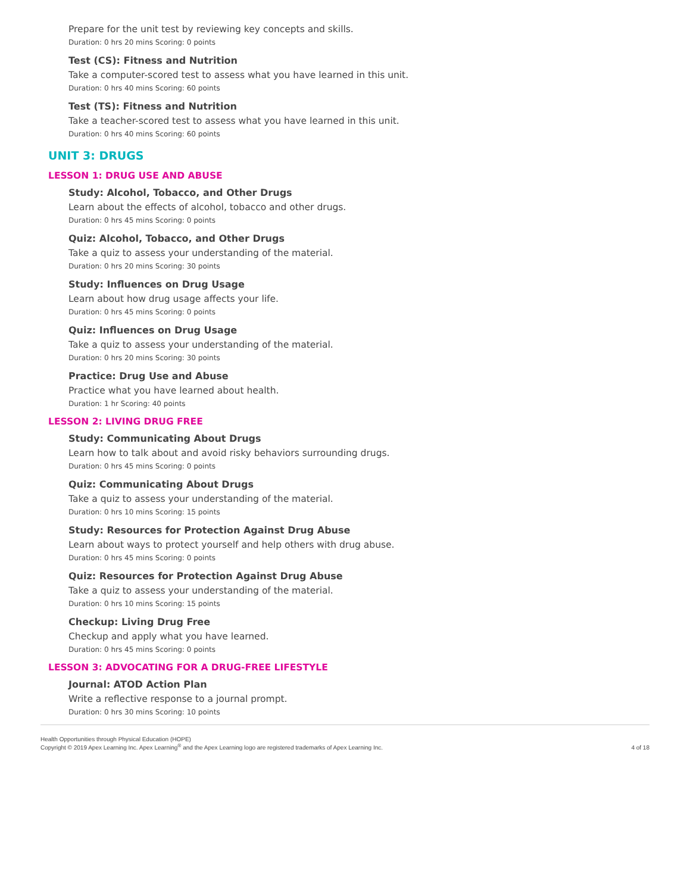Prepare for the unit test by reviewing key concepts and skills.
Duration: 0 hrs 20 mins Scoring: 0 points
Test (CS): Fitness and Nutrition
Take a computer-scored test to assess what you have learned in this unit.
Duration: 0 hrs 40 mins Scoring: 60 points
Test (TS): Fitness and Nutrition
Take a teacher-scored test to assess what you have learned in this unit.
Duration: 0 hrs 40 mins Scoring: 60 points
UNIT 3: DRUGS
LESSON 1: DRUG USE AND ABUSE
Study: Alcohol, Tobacco, and Other Drugs
Learn about the effects of alcohol, tobacco and other drugs.
Duration: 0 hrs 45 mins Scoring: 0 points
Quiz: Alcohol, Tobacco, and Other Drugs
Take a quiz to assess your understanding of the material.
Duration: 0 hrs 20 mins Scoring: 30 points
Study: Influences on Drug Usage
Learn about how drug usage affects your life.
Duration: 0 hrs 45 mins Scoring: 0 points
Quiz: Influences on Drug Usage
Take a quiz to assess your understanding of the material.
Duration: 0 hrs 20 mins Scoring: 30 points
Practice: Drug Use and Abuse
Practice what you have learned about health.
Duration: 1 hr Scoring: 40 points
LESSON 2: LIVING DRUG FREE
Study: Communicating About Drugs
Learn how to talk about and avoid risky behaviors surrounding drugs.
Duration: 0 hrs 45 mins Scoring: 0 points
Quiz: Communicating About Drugs
Take a quiz to assess your understanding of the material.
Duration: 0 hrs 10 mins Scoring: 15 points
Study: Resources for Protection Against Drug Abuse
Learn about ways to protect yourself and help others with drug abuse.
Duration: 0 hrs 45 mins Scoring: 0 points
Quiz: Resources for Protection Against Drug Abuse
Take a quiz to assess your understanding of the material.
Duration: 0 hrs 10 mins Scoring: 15 points
Checkup: Living Drug Free
Checkup and apply what you have learned.
Duration: 0 hrs 45 mins Scoring: 0 points
LESSON 3: ADVOCATING FOR A DRUG-FREE LIFESTYLE
Journal: ATOD Action Plan
Write a reflective response to a journal prompt.
Duration: 0 hrs 30 mins Scoring: 10 points
Health Opportunities through Physical Education (HOPE)
Copyright © 2019 Apex Learning Inc. Apex Learning<sup>®</sup> and the Apex Learning logo are registered trademarks of Apex Learning Inc.
4 of 18